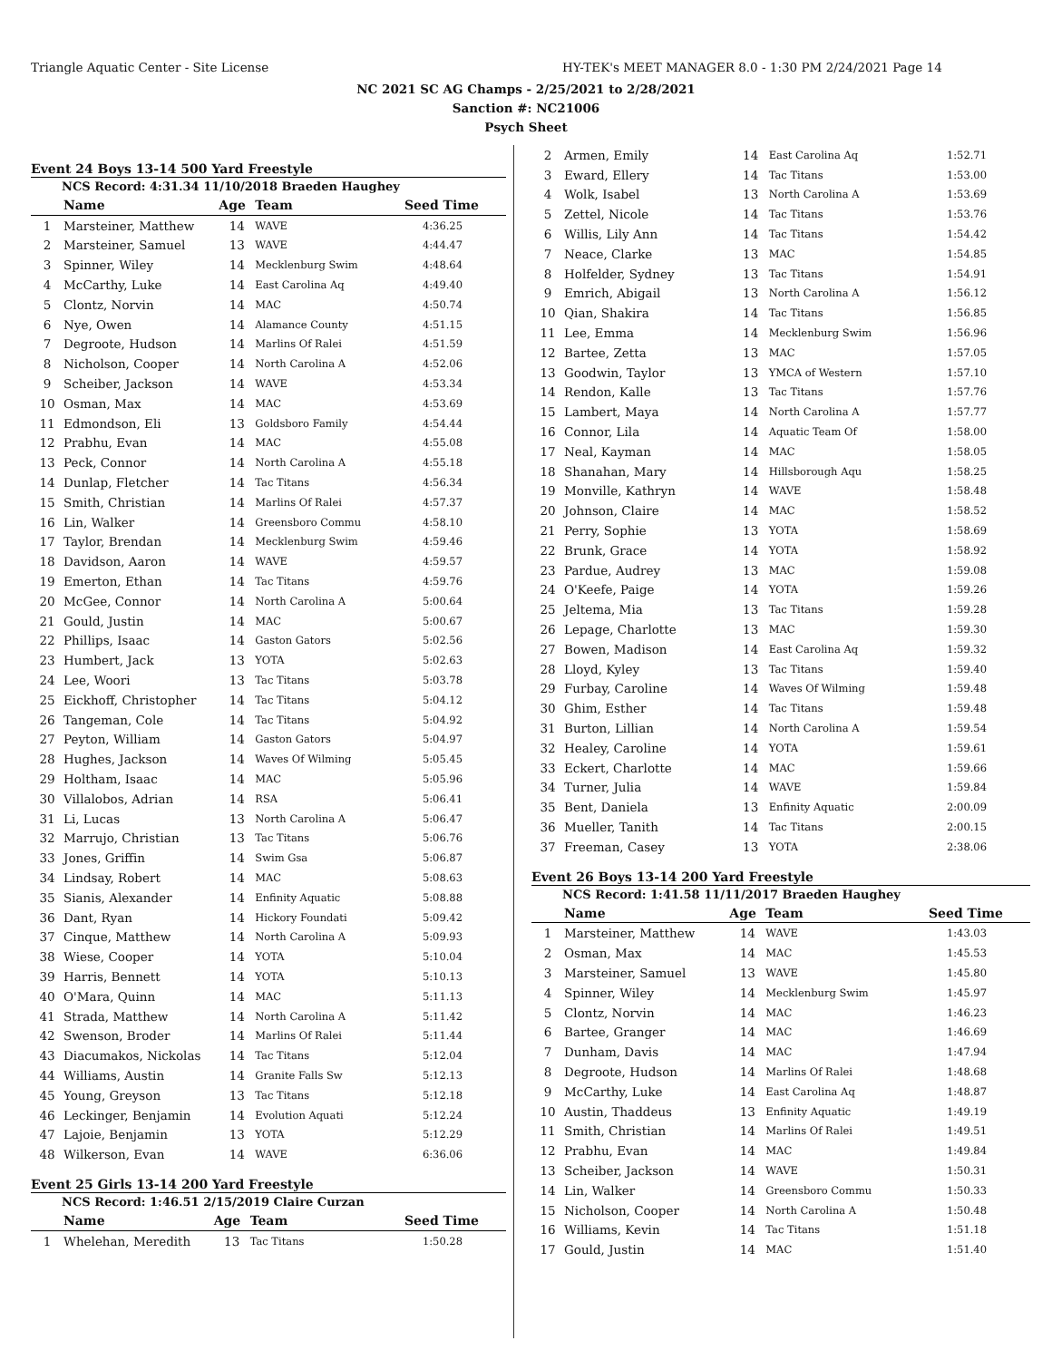Triangle Aquatic Center - Site License
HY-TEK's MEET MANAGER 8.0 - 1:30 PM 2/24/2021 Page 14
NC 2021 SC AG Champs - 2/25/2021 to 2/28/2021
Sanction #: NC21006
Psych Sheet
Event 24 Boys 13-14 500 Yard Freestyle
NCS Record: 4:31.34 11/10/2018 Braeden Haughey
| | Name | Age | Team | Seed Time |
| --- | --- | --- | --- | --- |
| 1 | Marsteiner, Matthew | 14 | WAVE | 4:36.25 |
| 2 | Marsteiner, Samuel | 13 | WAVE | 4:44.47 |
| 3 | Spinner, Wiley | 14 | Mecklenburg Swim | 4:48.64 |
| 4 | McCarthy, Luke | 14 | East Carolina Aq | 4:49.40 |
| 5 | Clontz, Norvin | 14 | MAC | 4:50.74 |
| 6 | Nye, Owen | 14 | Alamance County | 4:51.15 |
| 7 | Degroote, Hudson | 14 | Marlins Of Ralei | 4:51.59 |
| 8 | Nicholson, Cooper | 14 | North Carolina A | 4:52.06 |
| 9 | Scheiber, Jackson | 14 | WAVE | 4:53.34 |
| 10 | Osman, Max | 14 | MAC | 4:53.69 |
| 11 | Edmondson, Eli | 13 | Goldsboro Family | 4:54.44 |
| 12 | Prabhu, Evan | 14 | MAC | 4:55.08 |
| 13 | Peck, Connor | 14 | North Carolina A | 4:55.18 |
| 14 | Dunlap, Fletcher | 14 | Tac Titans | 4:56.34 |
| 15 | Smith, Christian | 14 | Marlins Of Ralei | 4:57.37 |
| 16 | Lin, Walker | 14 | Greensboro Commu | 4:58.10 |
| 17 | Taylor, Brendan | 14 | Mecklenburg Swim | 4:59.46 |
| 18 | Davidson, Aaron | 14 | WAVE | 4:59.57 |
| 19 | Emerton, Ethan | 14 | Tac Titans | 4:59.76 |
| 20 | McGee, Connor | 14 | North Carolina A | 5:00.64 |
| 21 | Gould, Justin | 14 | MAC | 5:00.67 |
| 22 | Phillips, Isaac | 14 | Gaston Gators | 5:02.56 |
| 23 | Humbert, Jack | 13 | YOTA | 5:02.63 |
| 24 | Lee, Woori | 13 | Tac Titans | 5:03.78 |
| 25 | Eickhoff, Christopher | 14 | Tac Titans | 5:04.12 |
| 26 | Tangeman, Cole | 14 | Tac Titans | 5:04.92 |
| 27 | Peyton, William | 14 | Gaston Gators | 5:04.97 |
| 28 | Hughes, Jackson | 14 | Waves Of Wilming | 5:05.45 |
| 29 | Holtham, Isaac | 14 | MAC | 5:05.96 |
| 30 | Villalobos, Adrian | 14 | RSA | 5:06.41 |
| 31 | Li, Lucas | 13 | North Carolina A | 5:06.47 |
| 32 | Marrujo, Christian | 13 | Tac Titans | 5:06.76 |
| 33 | Jones, Griffin | 14 | Swim Gsa | 5:06.87 |
| 34 | Lindsay, Robert | 14 | MAC | 5:08.63 |
| 35 | Sianis, Alexander | 14 | Enfinity Aquatic | 5:08.88 |
| 36 | Dant, Ryan | 14 | Hickory Foundati | 5:09.42 |
| 37 | Cinque, Matthew | 14 | North Carolina A | 5:09.93 |
| 38 | Wiese, Cooper | 14 | YOTA | 5:10.04 |
| 39 | Harris, Bennett | 14 | YOTA | 5:10.13 |
| 40 | O'Mara, Quinn | 14 | MAC | 5:11.13 |
| 41 | Strada, Matthew | 14 | North Carolina A | 5:11.42 |
| 42 | Swenson, Broder | 14 | Marlins Of Ralei | 5:11.44 |
| 43 | Diacumakos, Nickolas | 14 | Tac Titans | 5:12.04 |
| 44 | Williams, Austin | 14 | Granite Falls Sw | 5:12.13 |
| 45 | Young, Greyson | 13 | Tac Titans | 5:12.18 |
| 46 | Leckinger, Benjamin | 14 | Evolution Aquati | 5:12.24 |
| 47 | Lajoie, Benjamin | 13 | YOTA | 5:12.29 |
| 48 | Wilkerson, Evan | 14 | WAVE | 6:36.06 |
Event 25 Girls 13-14 200 Yard Freestyle
NCS Record: 1:46.51 2/15/2019 Claire Curzan
| | Name | Age | Team | Seed Time |
| --- | --- | --- | --- | --- |
| 1 | Whelehan, Meredith | 13 | Tac Titans | 1:50.28 |
| 2 | Armen, Emily | 14 | East Carolina Aq | 1:52.71 |
| 3 | Eward, Ellery | 14 | Tac Titans | 1:53.00 |
| 4 | Wolk, Isabel | 13 | North Carolina A | 1:53.69 |
| 5 | Zettel, Nicole | 14 | Tac Titans | 1:53.76 |
| 6 | Willis, Lily Ann | 14 | Tac Titans | 1:54.42 |
| 7 | Neace, Clarke | 13 | MAC | 1:54.85 |
| 8 | Holfelder, Sydney | 13 | Tac Titans | 1:54.91 |
| 9 | Emrich, Abigail | 13 | North Carolina A | 1:56.12 |
| 10 | Qian, Shakira | 14 | Tac Titans | 1:56.85 |
| 11 | Lee, Emma | 14 | Mecklenburg Swim | 1:56.96 |
| 12 | Bartee, Zetta | 13 | MAC | 1:57.05 |
| 13 | Goodwin, Taylor | 13 | YMCA of Western | 1:57.10 |
| 14 | Rendon, Kalle | 13 | Tac Titans | 1:57.76 |
| 15 | Lambert, Maya | 14 | North Carolina A | 1:57.77 |
| 16 | Connor, Lila | 14 | Aquatic Team Of | 1:58.00 |
| 17 | Neal, Kayman | 14 | MAC | 1:58.05 |
| 18 | Shanahan, Mary | 14 | Hillsborough Aqu | 1:58.25 |
| 19 | Monville, Kathryn | 14 | WAVE | 1:58.48 |
| 20 | Johnson, Claire | 14 | MAC | 1:58.52 |
| 21 | Perry, Sophie | 13 | YOTA | 1:58.69 |
| 22 | Brunk, Grace | 14 | YOTA | 1:58.92 |
| 23 | Pardue, Audrey | 13 | MAC | 1:59.08 |
| 24 | O'Keefe, Paige | 14 | YOTA | 1:59.26 |
| 25 | Jeltema, Mia | 13 | Tac Titans | 1:59.28 |
| 26 | Lepage, Charlotte | 13 | MAC | 1:59.30 |
| 27 | Bowen, Madison | 14 | East Carolina Aq | 1:59.32 |
| 28 | Lloyd, Kyley | 13 | Tac Titans | 1:59.40 |
| 29 | Furbay, Caroline | 14 | Waves Of Wilming | 1:59.48 |
| 30 | Ghim, Esther | 14 | Tac Titans | 1:59.48 |
| 31 | Burton, Lillian | 14 | North Carolina A | 1:59.54 |
| 32 | Healey, Caroline | 14 | YOTA | 1:59.61 |
| 33 | Eckert, Charlotte | 14 | MAC | 1:59.66 |
| 34 | Turner, Julia | 14 | WAVE | 1:59.84 |
| 35 | Bent, Daniela | 13 | Enfinity Aquatic | 2:00.09 |
| 36 | Mueller, Tanith | 14 | Tac Titans | 2:00.15 |
| 37 | Freeman, Casey | 13 | YOTA | 2:38.06 |
Event 26 Boys 13-14 200 Yard Freestyle
NCS Record: 1:41.58 11/11/2017 Braeden Haughey
| | Name | Age | Team | Seed Time |
| --- | --- | --- | --- | --- |
| 1 | Marsteiner, Matthew | 14 | WAVE | 1:43.03 |
| 2 | Osman, Max | 14 | MAC | 1:45.53 |
| 3 | Marsteiner, Samuel | 13 | WAVE | 1:45.80 |
| 4 | Spinner, Wiley | 14 | Mecklenburg Swim | 1:45.97 |
| 5 | Clontz, Norvin | 14 | MAC | 1:46.23 |
| 6 | Bartee, Granger | 14 | MAC | 1:46.69 |
| 7 | Dunham, Davis | 14 | MAC | 1:47.94 |
| 8 | Degroote, Hudson | 14 | Marlins Of Ralei | 1:48.68 |
| 9 | McCarthy, Luke | 14 | East Carolina Aq | 1:48.87 |
| 10 | Austin, Thaddeus | 13 | Enfinity Aquatic | 1:49.19 |
| 11 | Smith, Christian | 14 | Marlins Of Ralei | 1:49.51 |
| 12 | Prabhu, Evan | 14 | MAC | 1:49.84 |
| 13 | Scheiber, Jackson | 14 | WAVE | 1:50.31 |
| 14 | Lin, Walker | 14 | Greensboro Commu | 1:50.33 |
| 15 | Nicholson, Cooper | 14 | North Carolina A | 1:50.48 |
| 16 | Williams, Kevin | 14 | Tac Titans | 1:51.18 |
| 17 | Gould, Justin | 14 | MAC | 1:51.40 |